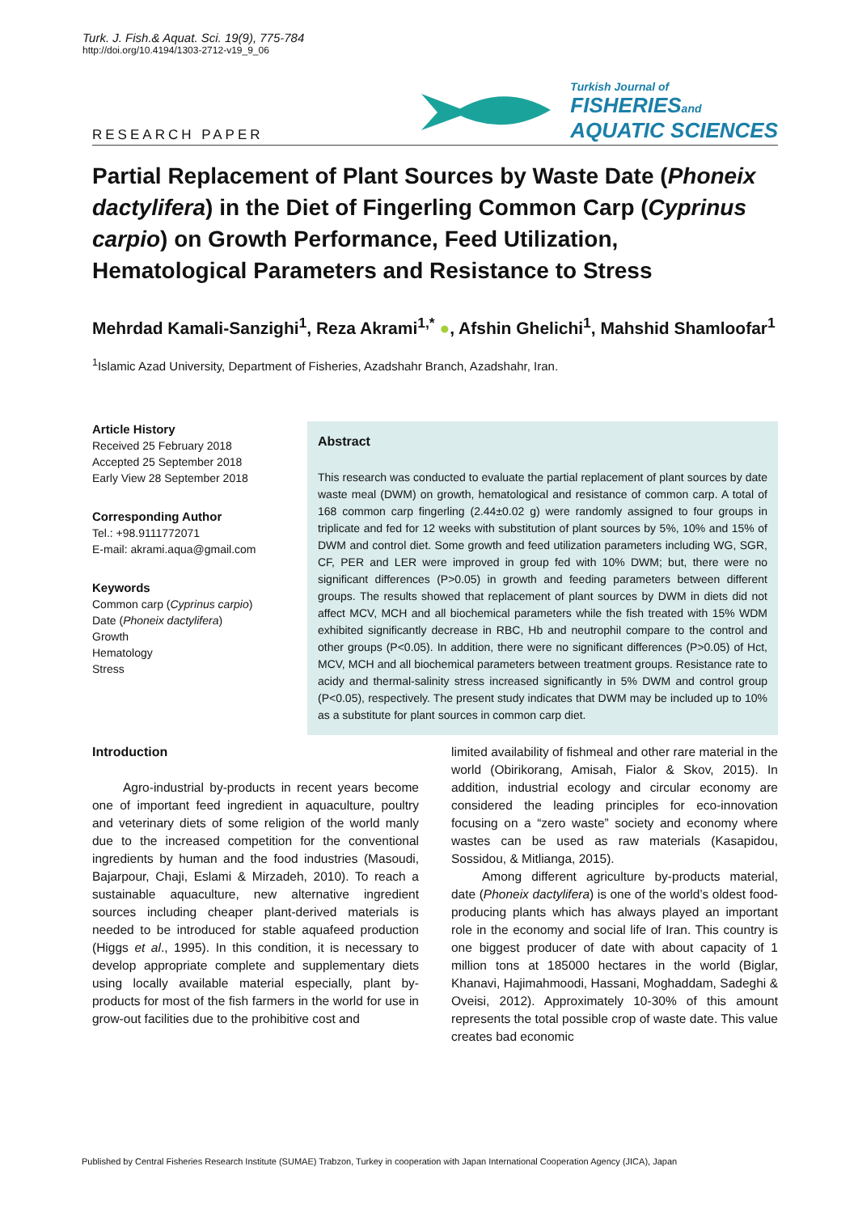Turk. J. Fish.& Aquat. Sci. 19(9), 775-784
http://doi.org/10.4194/1303-2712-v19_9_06
RESEARCH PAPER
Turkish Journal of
FISHERIESand
AQUATIC SCIENCES
Partial Replacement of Plant Sources by Waste Date (Phoneix dactylifera) in the Diet of Fingerling Common Carp (Cyprinus carpio) on Growth Performance, Feed Utilization, Hematological Parameters and Resistance to Stress
Mehrdad Kamali-Sanzighi<sup>1</sup>, Reza Akrami<sup>1,*</sup> ●, Afshin Ghelichi<sup>1</sup>, Mahshid Shamloofar<sup>1</sup>
<sup>1</sup> Islamic Azad University, Department of Fisheries, Azadshahr Branch, Azadshahr, Iran.
Article History
Received 25 February 2018
Accepted 25 September 2018
Early View 28 September 2018
Corresponding Author
Tel.: +98.9111772071
E-mail: akrami.aqua@gmail.com
Keywords
Common carp (Cyprinus carpio)
Date (Phoneix dactylifera)
Growth
Hematology
Stress
Abstract
This research was conducted to evaluate the partial replacement of plant sources by date waste meal (DWM) on growth, hematological and resistance of common carp. A total of 168 common carp fingerling (2.44±0.02 g) were randomly assigned to four groups in triplicate and fed for 12 weeks with substitution of plant sources by 5%, 10% and 15% of DWM and control diet. Some growth and feed utilization parameters including WG, SGR, CF, PER and LER were improved in group fed with 10% DWM; but, there were no significant differences (P>0.05) in growth and feeding parameters between different groups. The results showed that replacement of plant sources by DWM in diets did not affect MCV, MCH and all biochemical parameters while the fish treated with 15% WDM exhibited significantly decrease in RBC, Hb and neutrophil compare to the control and other groups (P<0.05). In addition, there were no significant differences (P>0.05) of Hct, MCV, MCH and all biochemical parameters between treatment groups. Resistance rate to acidy and thermal-salinity stress increased significantly in 5% DWM and control group (P<0.05), respectively. The present study indicates that DWM may be included up to 10% as a substitute for plant sources in common carp diet.
Introduction
Agro-industrial by-products in recent years become one of important feed ingredient in aquaculture, poultry and veterinary diets of some religion of the world manly due to the increased competition for the conventional ingredients by human and the food industries (Masoudi, Bajarpour, Chaji, Eslami & Mirzadeh, 2010). To reach a sustainable aquaculture, new alternative ingredient sources including cheaper plant-derived materials is needed to be introduced for stable aquafeed production (Higgs et al., 1995). In this condition, it is necessary to develop appropriate complete and supplementary diets using locally available material especially, plant by-products for most of the fish farmers in the world for use in grow-out facilities due to the prohibitive cost and
limited availability of fishmeal and other rare material in the world (Obirikorang, Amisah, Fialor & Skov, 2015). In addition, industrial ecology and circular economy are considered the leading principles for eco-innovation focusing on a “zero waste” society and economy where wastes can be used as raw materials (Kasapidou, Sossidou, & Mitlianga, 2015).
Among different agriculture by-products material, date (Phoneix dactylifera) is one of the world’s oldest food-producing plants which has always played an important role in the economy and social life of Iran. This country is one biggest producer of date with about capacity of 1 million tons at 185000 hectares in the world (Biglar, Khanavi, Hajimahmoodi, Hassani, Moghaddam, Sadeghi & Oveisi, 2012). Approximately 10-30% of this amount represents the total possible crop of waste date. This value creates bad economic
Published by Central Fisheries Research Institute (SUMAE) Trabzon, Turkey in cooperation with Japan International Cooperation Agency (JICA), Japan